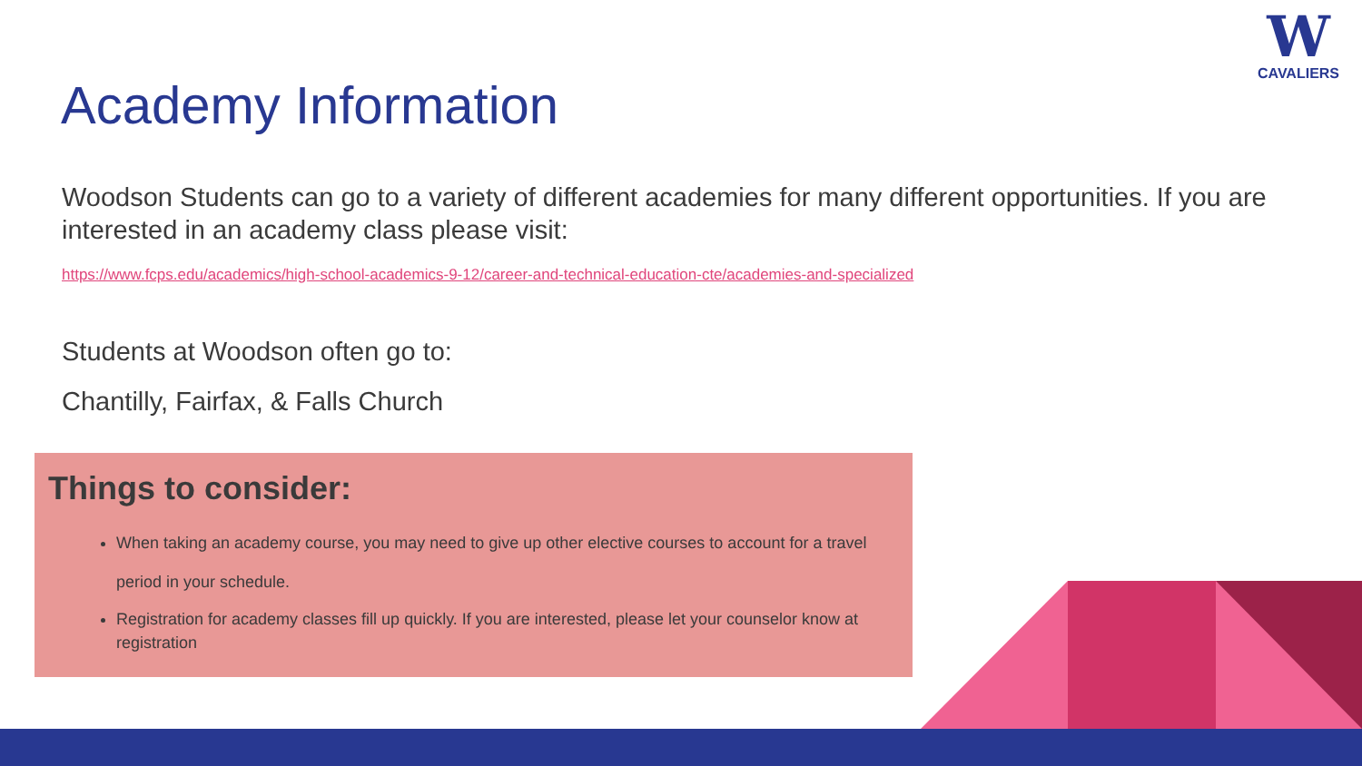W
CAVALIERS
Academy Information
Woodson Students can go to a variety of different academies for many different opportunities. If you are interested in an academy class please visit:
https://www.fcps.edu/academics/high-school-academics-9-12/career-and-technical-education-cte/academies-and-specialized
Students at Woodson often go to:
Chantilly, Fairfax, & Falls Church
Things to consider:
When taking an academy course, you may need to give up other elective courses to account for a travel period in your schedule.
Registration for academy classes fill up quickly. If you are interested, please let your counselor know at registration